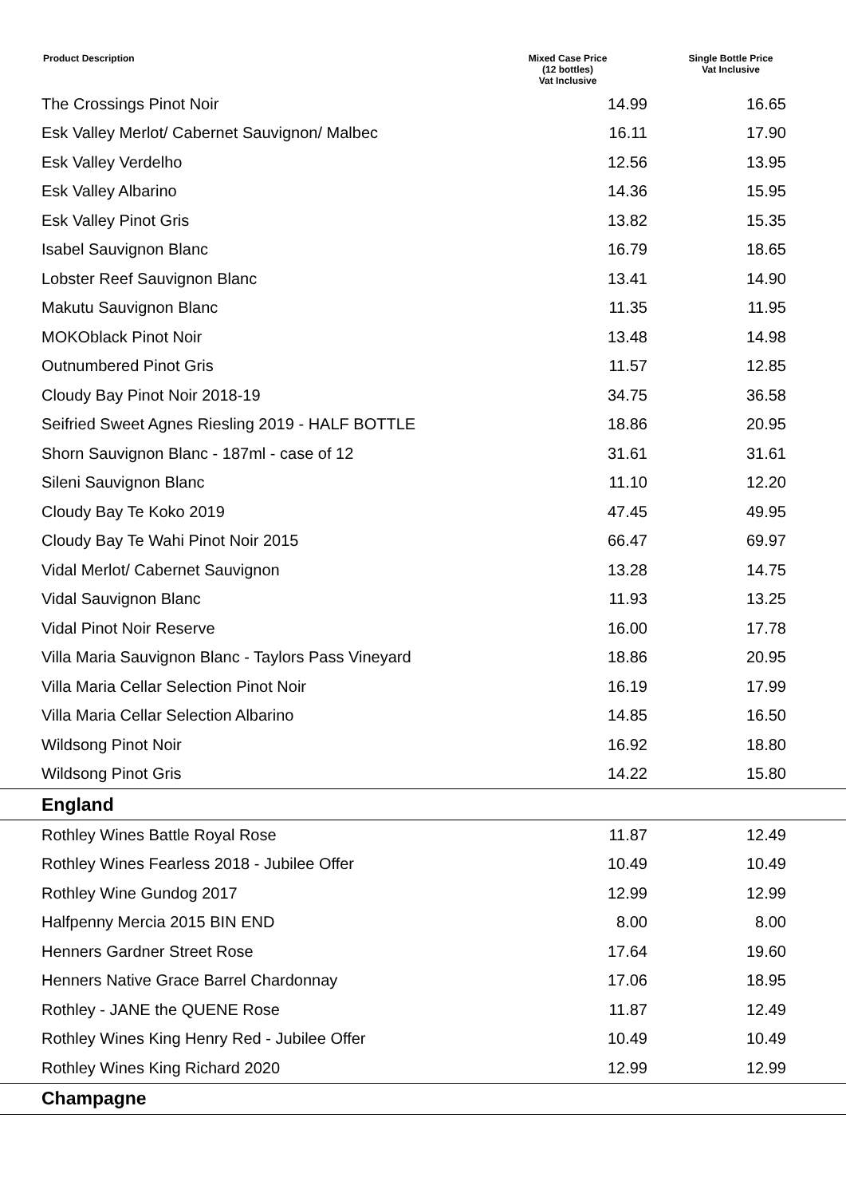| Product Description | Mixed Case Price (12 bottles) Vat Inclusive | Single Bottle Price Vat Inclusive |
| --- | --- | --- |
| The Crossings Pinot Noir | 14.99 | 16.65 |
| Esk Valley Merlot/ Cabernet Sauvignon/ Malbec | 16.11 | 17.90 |
| Esk Valley Verdelho | 12.56 | 13.95 |
| Esk Valley Albarino | 14.36 | 15.95 |
| Esk Valley Pinot Gris | 13.82 | 15.35 |
| Isabel Sauvignon Blanc | 16.79 | 18.65 |
| Lobster Reef Sauvignon Blanc | 13.41 | 14.90 |
| Makutu Sauvignon Blanc | 11.35 | 11.95 |
| MOKOblack Pinot Noir | 13.48 | 14.98 |
| Outnumbered Pinot Gris | 11.57 | 12.85 |
| Cloudy Bay Pinot Noir 2018-19 | 34.75 | 36.58 |
| Seifried Sweet Agnes Riesling 2019 - HALF BOTTLE | 18.86 | 20.95 |
| Shorn Sauvignon Blanc - 187ml - case of 12 | 31.61 | 31.61 |
| Sileni Sauvignon Blanc | 11.10 | 12.20 |
| Cloudy Bay Te Koko 2019 | 47.45 | 49.95 |
| Cloudy Bay Te Wahi Pinot Noir 2015 | 66.47 | 69.97 |
| Vidal Merlot/ Cabernet Sauvignon | 13.28 | 14.75 |
| Vidal Sauvignon Blanc | 11.93 | 13.25 |
| Vidal Pinot Noir Reserve | 16.00 | 17.78 |
| Villa Maria Sauvignon Blanc - Taylors Pass Vineyard | 18.86 | 20.95 |
| Villa Maria Cellar Selection Pinot Noir | 16.19 | 17.99 |
| Villa Maria Cellar Selection Albarino | 14.85 | 16.50 |
| Wildsong Pinot Noir | 16.92 | 18.80 |
| Wildsong Pinot Gris | 14.22 | 15.80 |
| England | | |
| Rothley Wines Battle Royal Rose | 11.87 | 12.49 |
| Rothley Wines Fearless 2018 - Jubilee Offer | 10.49 | 10.49 |
| Rothley Wine Gundog 2017 | 12.99 | 12.99 |
| Halfpenny Mercia 2015 BIN END | 8.00 | 8.00 |
| Henners Gardner Street Rose | 17.64 | 19.60 |
| Henners Native Grace Barrel Chardonnay | 17.06 | 18.95 |
| Rothley - JANE the QUENE Rose | 11.87 | 12.49 |
| Rothley Wines King Henry Red - Jubilee Offer | 10.49 | 10.49 |
| Rothley Wines King Richard 2020 | 12.99 | 12.99 |
| Champagne | | |